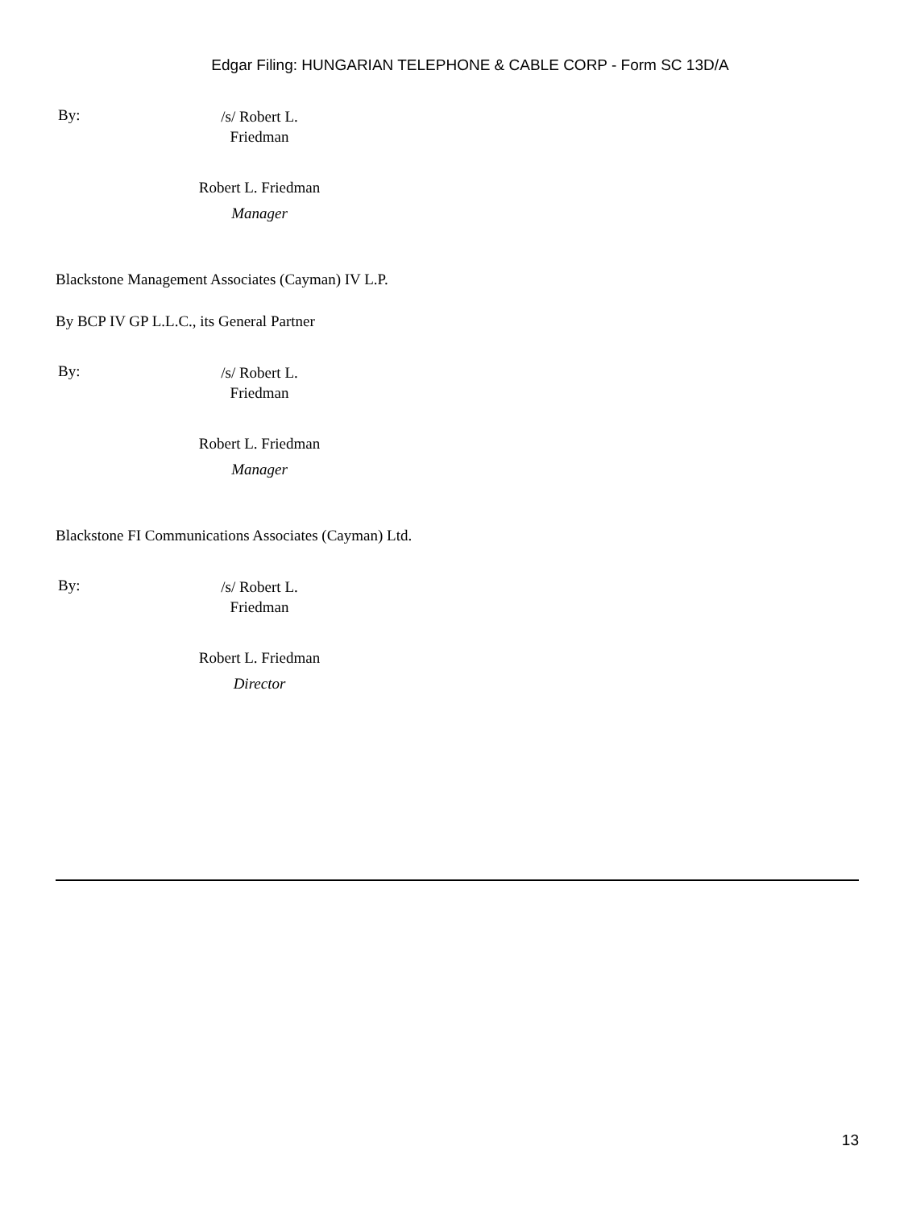Edgar Filing: HUNGARIAN TELEPHONE & CABLE CORP - Form SC 13D/A
By:
/s/ Robert L.
Friedman
Robert L. Friedman
Manager
Blackstone Management Associates (Cayman) IV L.P.
By BCP IV GP L.L.C., its General Partner
By:
/s/ Robert L.
Friedman
Robert L. Friedman
Manager
Blackstone FI Communications Associates (Cayman) Ltd.
By:
/s/ Robert L.
Friedman
Robert L. Friedman
Director
13